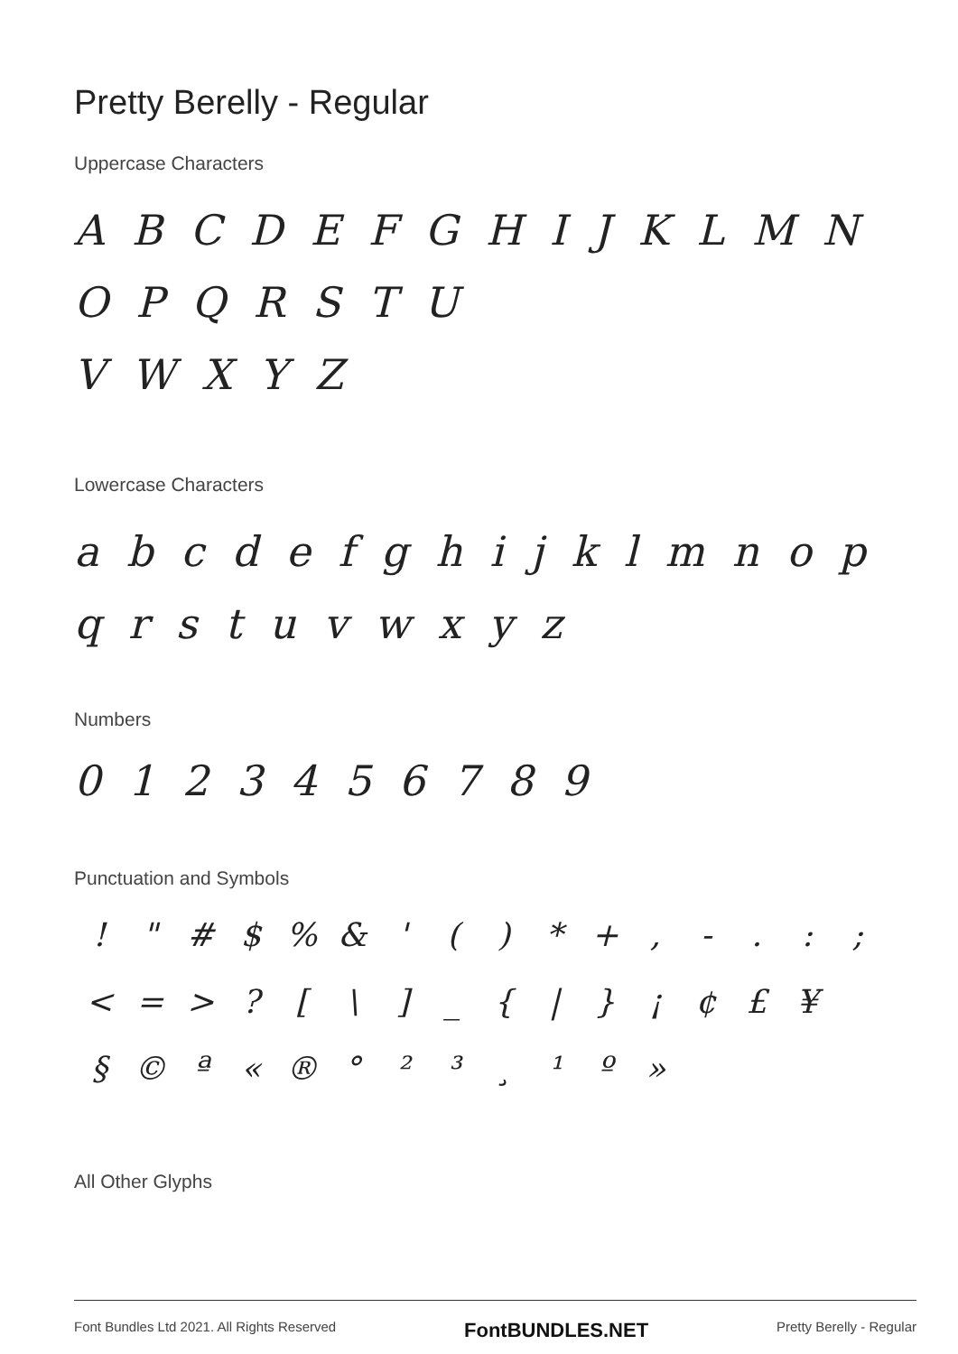Pretty Berelly - Regular
Uppercase Characters
A B C D E F G H I J K L M N O P Q R S T U
V W X Y Z
Lowercase Characters
a b c d e f g h i j k l m n o p q r s t u v w x y z
Numbers
0 1 2 3 4 5 6 7 8 9
Punctuation and Symbols
! " # $% & ' () * +, -.:; < = >? [\] _ { | } ¡ ¢ £ ¥ § © ª « ® ° ²³ ¸ ¹ º »
All Other Glyphs
Font Bundles Ltd 2021. All Rights Reserved FontBUNDLES.NET Pretty Berelly - Regular